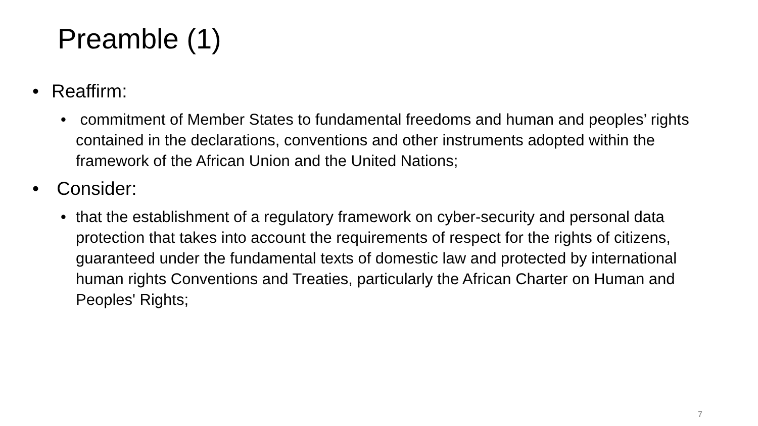Preamble (1)
• Reaffirm:
• commitment of Member States to fundamental freedoms and human and peoples’ rights contained in the declarations, conventions and other instruments adopted within the framework of the African Union and the United Nations;
• Consider:
• that the establishment of a regulatory framework on cyber-security and personal data protection that takes into account the requirements of respect for the rights of citizens, guaranteed under the fundamental texts of domestic law and protected by international human rights Conventions and Treaties, particularly the African Charter on Human and Peoples' Rights;
7